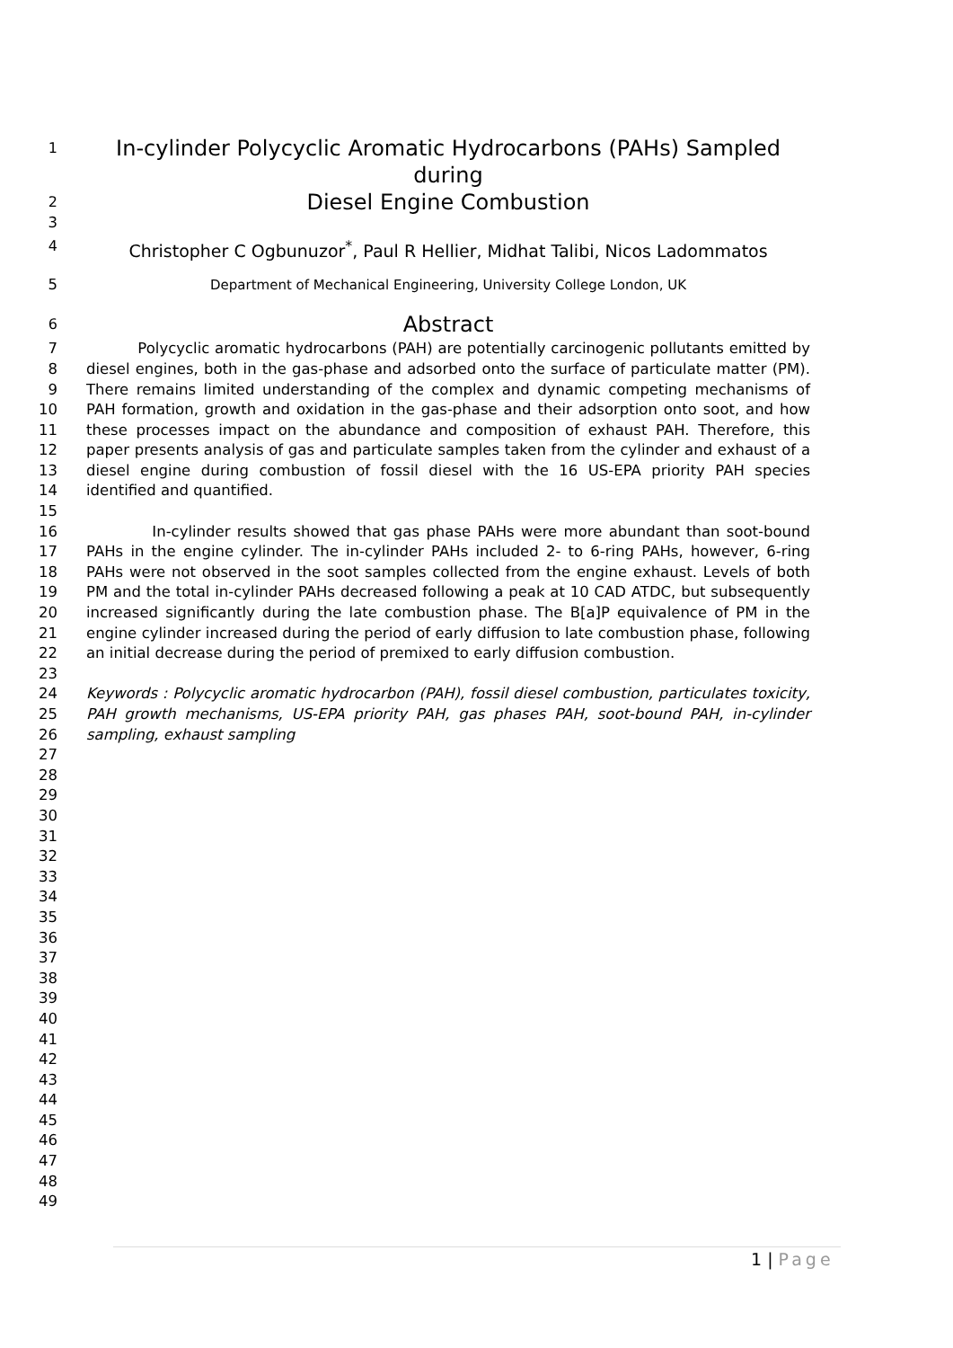1
In-cylinder Polycyclic Aromatic Hydrocarbons (PAHs) Sampled during
2
Diesel Engine Combustion
3
4
Christopher C Ogbunuzor<sup>*</sup>, Paul R Hellier, Midhat Talibi, Nicos Ladommatos
5 Department of Mechanical Engineering, University College London, UK
6
Abstract
7
8
9
10
11
12
13
14
15
Polycyclic aromatic hydrocarbons (PAH) are potentially carcinogenic pollutants emitted by diesel engines, both in the gas-phase and adsorbed onto the surface of particulate matter (PM). There remains limited understanding of the complex and dynamic competing mechanisms of PAH formation, growth and oxidation in the gas-phase and their adsorption onto soot, and how these processes impact on the abundance and composition of exhaust PAH. Therefore, this paper presents analysis of gas and particulate samples taken from the cylinder and exhaust of a diesel engine during combustion of fossil diesel with the 16 US-EPA priority PAH species identified and quantified.
16
17
18
19
20
21
22
23
In-cylinder results showed that gas phase PAHs were more abundant than soot-bound PAHs in the engine cylinder. The in-cylinder PAHs included 2- to 6-ring PAHs, however, 6-ring PAHs were not observed in the soot samples collected from the engine exhaust. Levels of both PM and the total in-cylinder PAHs decreased following a peak at 10 CAD ATDC, but subsequently increased significantly during the late combustion phase. The B[a]P equivalence of PM in the engine cylinder increased during the period of early diffusion to late combustion phase, following an initial decrease during the period of premixed to early diffusion combustion.
24
25
26
27
28
29
30
31
32
33
34
35
36
37
38
39
40
41
42
43
44
45
46
47
48
49
Keywords : Polycyclic aromatic hydrocarbon (PAH), fossil diesel combustion, particulates toxicity, PAH growth mechanisms, US-EPA priority PAH, gas phases PAH, soot-bound PAH, in-cylinder sampling, exhaust sampling
1 | Page